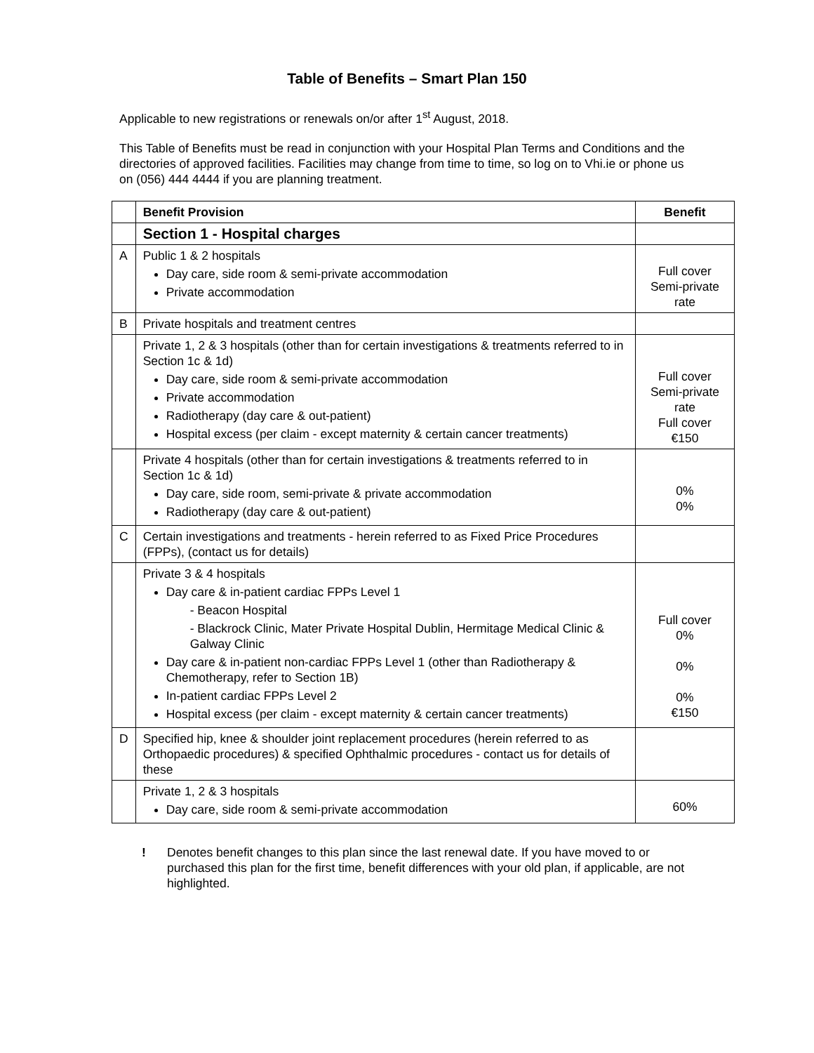Table of Benefits – Smart Plan 150
Applicable to new registrations or renewals on/or after 1<sup>st</sup> August, 2018.
This Table of Benefits must be read in conjunction with your Hospital Plan Terms and Conditions and the directories of approved facilities. Facilities may change from time to time, so log on to Vhi.ie or phone us on (056) 444 4444 if you are planning treatment.
| | Benefit Provision | Benefit |
| | Section 1 - Hospital charges | |
| A | Public 1 & 2 hospitals Day care, side room & semi-private accommodation Private accommodation | Full cover Semi-private rate |
| B | Private hospitals and treatment centres | |
| | Private 1, 2 & 3 hospitals (other than for certain investigations & treatments referred to in Section 1c & 1d) Day care, side room & semi-private accommodation Private accommodation Radiotherapy (day care & out-patient) Hospital excess (per claim - except maternity & certain cancer treatments) | Full cover Semi-private rate Full cover €150 |
| | Private 4 hospitals (other than for certain investigations & treatments referred to in Section 1c & 1d) Day care, side room, semi-private & private accommodation Radiotherapy (day care & out-patient) | 0% 0% |
| C | Certain investigations and treatments - herein referred to as Fixed Price Procedures (FPPs), (contact us for details) | |
| | Private 3 & 4 hospitals Day care & in-patient cardiac FPPs Level 1 - Beacon Hospital - Blackrock Clinic, Mater Private Hospital Dublin, Hermitage Medical Clinic & Galway Clinic Day care & in-patient non-cardiac FPPs Level 1 (other than Radiotherapy & Chemotherapy, refer to Section 1B) In-patient cardiac FPPs Level 2 Hospital excess (per claim - except maternity & certain cancer treatments) | Full cover 0% 0% 0% €150 |
| D | Specified hip, knee & shoulder joint replacement procedures (herein referred to as Orthopaedic procedures) & specified Ophthalmic procedures - contact us for details of these | |
| | Private 1, 2 & 3 hospitals Day care, side room & semi-private accommodation | 60% |
! Denotes benefit changes to this plan since the last renewal date. If you have moved to or purchased this plan for the first time, benefit differences with your old plan, if applicable, are not highlighted.